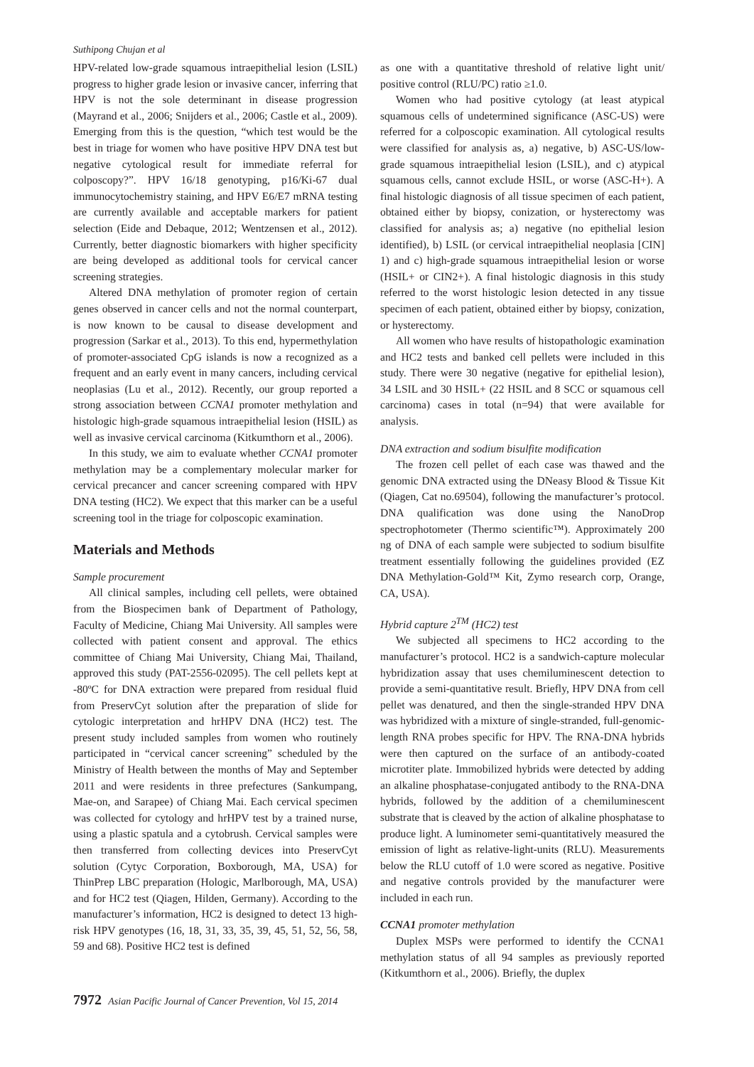Suthipong Chujan et al
HPV-related low-grade squamous intraepithelial lesion (LSIL) progress to higher grade lesion or invasive cancer, inferring that HPV is not the sole determinant in disease progression (Mayrand et al., 2006; Snijders et al., 2006; Castle et al., 2009). Emerging from this is the question, “which test would be the best in triage for women who have positive HPV DNA test but negative cytological result for immediate referral for colposcopy?”. HPV 16/18 genotyping, p16/Ki-67 dual immunocytochemistry staining, and HPV E6/E7 mRNA testing are currently available and acceptable markers for patient selection (Eide and Debaque, 2012; Wentzensen et al., 2012). Currently, better diagnostic biomarkers with higher specificity are being developed as additional tools for cervical cancer screening strategies.
Altered DNA methylation of promoter region of certain genes observed in cancer cells and not the normal counterpart, is now known to be causal to disease development and progression (Sarkar et al., 2013). To this end, hypermethylation of promoter-associated CpG islands is now a recognized as a frequent and an early event in many cancers, including cervical neoplasias (Lu et al., 2012). Recently, our group reported a strong association between CCNA1 promoter methylation and histologic high-grade squamous intraepithelial lesion (HSIL) as well as invasive cervical carcinoma (Kitkumthorn et al., 2006).
In this study, we aim to evaluate whether CCNA1 promoter methylation may be a complementary molecular marker for cervical precancer and cancer screening compared with HPV DNA testing (HC2). We expect that this marker can be a useful screening tool in the triage for colposcopic examination.
Materials and Methods
Sample procurement
All clinical samples, including cell pellets, were obtained from the Biospecimen bank of Department of Pathology, Faculty of Medicine, Chiang Mai University. All samples were collected with patient consent and approval. The ethics committee of Chiang Mai University, Chiang Mai, Thailand, approved this study (PAT-2556-02095). The cell pellets kept at -80ºC for DNA extraction were prepared from residual fluid from PreservCyt solution after the preparation of slide for cytologic interpretation and hrHPV DNA (HC2) test. The present study included samples from women who routinely participated in “cervical cancer screening” scheduled by the Ministry of Health between the months of May and September 2011 and were residents in three prefectures (Sankumpang, Mae-on, and Sarapee) of Chiang Mai. Each cervical specimen was collected for cytology and hrHPV test by a trained nurse, using a plastic spatula and a cytobrush. Cervical samples were then transferred from collecting devices into PreservCyt solution (Cytyc Corporation, Boxborough, MA, USA) for ThinPrep LBC preparation (Hologic, Marlborough, MA, USA) and for HC2 test (Qiagen, Hilden, Germany). According to the manufacturer’s information, HC2 is designed to detect 13 high-risk HPV genotypes (16, 18, 31, 33, 35, 39, 45, 51, 52, 56, 58, 59 and 68). Positive HC2 test is defined
as one with a quantitative threshold of relative light unit/ positive control (RLU/PC) ratio ≥1.0.
Women who had positive cytology (at least atypical squamous cells of undetermined significance (ASC-US) were referred for a colposcopic examination. All cytological results were classified for analysis as, a) negative, b) ASC-US/low-grade squamous intraepithelial lesion (LSIL), and c) atypical squamous cells, cannot exclude HSIL, or worse (ASC-H+). A final histologic diagnosis of all tissue specimen of each patient, obtained either by biopsy, conization, or hysterectomy was classified for analysis as; a) negative (no epithelial lesion identified), b) LSIL (or cervical intraepithelial neoplasia [CIN] 1) and c) high-grade squamous intraepithelial lesion or worse (HSIL+ or CIN2+). A final histologic diagnosis in this study referred to the worst histologic lesion detected in any tissue specimen of each patient, obtained either by biopsy, conization, or hysterectomy.
All women who have results of histopathologic examination and HC2 tests and banked cell pellets were included in this study. There were 30 negative (negative for epithelial lesion), 34 LSIL and 30 HSIL+ (22 HSIL and 8 SCC or squamous cell carcinoma) cases in total (n=94) that were available for analysis.
DNA extraction and sodium bisulfite modification
The frozen cell pellet of each case was thawed and the genomic DNA extracted using the DNeasy Blood & Tissue Kit (Qiagen, Cat no.69504), following the manufacturer’s protocol. DNA qualification was done using the NanoDrop spectrophotometer (Thermo scientific™). Approximately 200 ng of DNA of each sample were subjected to sodium bisulfite treatment essentially following the guidelines provided (EZ DNA Methylation-Gold™ Kit, Zymo research corp, Orange, CA, USA).
Hybrid capture 2<sup>TM</sup> (HC2) test
We subjected all specimens to HC2 according to the manufacturer’s protocol. HC2 is a sandwich-capture molecular hybridization assay that uses chemiluminescent detection to provide a semi-quantitative result. Briefly, HPV DNA from cell pellet was denatured, and then the single-stranded HPV DNA was hybridized with a mixture of single-stranded, full-genomic-length RNA probes specific for HPV. The RNA-DNA hybrids were then captured on the surface of an antibody-coated microtiter plate. Immobilized hybrids were detected by adding an alkaline phosphatase-conjugated antibody to the RNA-DNA hybrids, followed by the addition of a chemiluminescent substrate that is cleaved by the action of alkaline phosphatase to produce light. A luminometer semi-quantitatively measured the emission of light as relative-light-units (RLU). Measurements below the RLU cutoff of 1.0 were scored as negative. Positive and negative controls provided by the manufacturer were included in each run.
CCNA1 promoter methylation
Duplex MSPs were performed to identify the CCNA1 methylation status of all 94 samples as previously reported (Kitkumthorn et al., 2006). Briefly, the duplex
7972 Asian Pacific Journal of Cancer Prevention, Vol 15, 2014